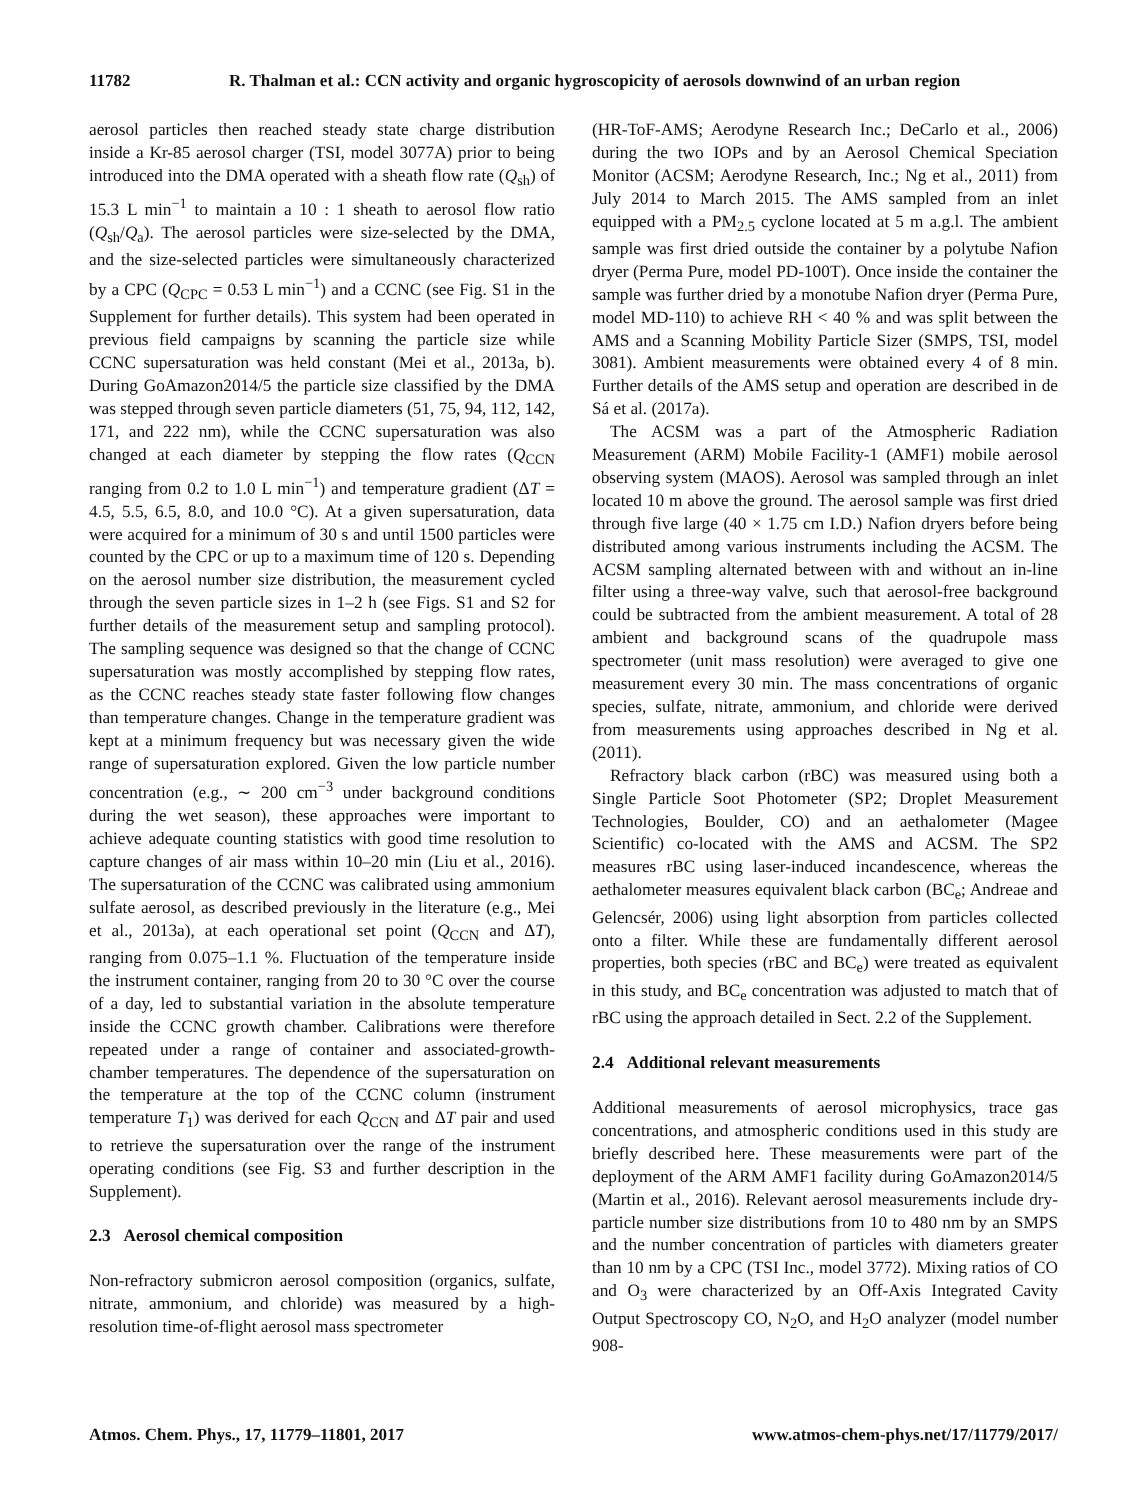11782 R. Thalman et al.: CCN activity and organic hygroscopicity of aerosols downwind of an urban region
aerosol particles then reached steady state charge distribution inside a Kr-85 aerosol charger (TSI, model 3077A) prior to being introduced into the DMA operated with a sheath flow rate (Q<sub>sh</sub>) of 15.3 L min<sup>−1</sup> to maintain a 10 : 1 sheath to aerosol flow ratio (Q<sub>sh</sub>/Q<sub>a</sub>). The aerosol particles were size-selected by the DMA, and the size-selected particles were simultaneously characterized by a CPC (Q<sub>CPC</sub> = 0.53 L min<sup>−1</sup>) and a CCNC (see Fig. S1 in the Supplement for further details). This system had been operated in previous field campaigns by scanning the particle size while CCNC supersaturation was held constant (Mei et al., 2013a, b). During GoAmazon2014/5 the particle size classified by the DMA was stepped through seven particle diameters (51, 75, 94, 112, 142, 171, and 222 nm), while the CCNC supersaturation was also changed at each diameter by stepping the flow rates (Q<sub>CCN</sub> ranging from 0.2 to 1.0 L min<sup>−1</sup>) and temperature gradient (ΔT = 4.5, 5.5, 6.5, 8.0, and 10.0 °C). At a given supersaturation, data were acquired for a minimum of 30 s and until 1500 particles were counted by the CPC or up to a maximum time of 120 s. Depending on the aerosol number size distribution, the measurement cycled through the seven particle sizes in 1–2 h (see Figs. S1 and S2 for further details of the measurement setup and sampling protocol). The sampling sequence was designed so that the change of CCNC supersaturation was mostly accomplished by stepping flow rates, as the CCNC reaches steady state faster following flow changes than temperature changes. Change in the temperature gradient was kept at a minimum frequency but was necessary given the wide range of supersaturation explored. Given the low particle number concentration (e.g., ∼ 200 cm<sup>−3</sup> under background conditions during the wet season), these approaches were important to achieve adequate counting statistics with good time resolution to capture changes of air mass within 10–20 min (Liu et al., 2016). The supersaturation of the CCNC was calibrated using ammonium sulfate aerosol, as described previously in the literature (e.g., Mei et al., 2013a), at each operational set point (Q<sub>CCN</sub> and ΔT), ranging from 0.075–1.1 %. Fluctuation of the temperature inside the instrument container, ranging from 20 to 30 °C over the course of a day, led to substantial variation in the absolute temperature inside the CCNC growth chamber. Calibrations were therefore repeated under a range of container and associated-growth-chamber temperatures. The dependence of the supersaturation on the temperature at the top of the CCNC column (instrument temperature T<sub>1</sub>) was derived for each Q<sub>CCN</sub> and ΔT pair and used to retrieve the supersaturation over the range of the instrument operating conditions (see Fig. S3 and further description in the Supplement).
2.3 Aerosol chemical composition
Non-refractory submicron aerosol composition (organics, sulfate, nitrate, ammonium, and chloride) was measured by a high-resolution time-of-flight aerosol mass spectrometer
(HR-ToF-AMS; Aerodyne Research Inc.; DeCarlo et al., 2006) during the two IOPs and by an Aerosol Chemical Speciation Monitor (ACSM; Aerodyne Research, Inc.; Ng et al., 2011) from July 2014 to March 2015. The AMS sampled from an inlet equipped with a PM<sub>2.5</sub> cyclone located at 5 m a.g.l. The ambient sample was first dried outside the container by a polytube Nafion dryer (Perma Pure, model PD-100T). Once inside the container the sample was further dried by a monotube Nafion dryer (Perma Pure, model MD-110) to achieve RH < 40 % and was split between the AMS and a Scanning Mobility Particle Sizer (SMPS, TSI, model 3081). Ambient measurements were obtained every 4 of 8 min. Further details of the AMS setup and operation are described in de Sá et al. (2017a).
The ACSM was a part of the Atmospheric Radiation Measurement (ARM) Mobile Facility-1 (AMF1) mobile aerosol observing system (MAOS). Aerosol was sampled through an inlet located 10 m above the ground. The aerosol sample was first dried through five large (40 × 1.75 cm I.D.) Nafion dryers before being distributed among various instruments including the ACSM. The ACSM sampling alternated between with and without an in-line filter using a three-way valve, such that aerosol-free background could be subtracted from the ambient measurement. A total of 28 ambient and background scans of the quadrupole mass spectrometer (unit mass resolution) were averaged to give one measurement every 30 min. The mass concentrations of organic species, sulfate, nitrate, ammonium, and chloride were derived from measurements using approaches described in Ng et al. (2011).
Refractory black carbon (rBC) was measured using both a Single Particle Soot Photometer (SP2; Droplet Measurement Technologies, Boulder, CO) and an aethalometer (Magee Scientific) co-located with the AMS and ACSM. The SP2 measures rBC using laser-induced incandescence, whereas the aethalometer measures equivalent black carbon (BC<sub>e</sub>; Andreae and Gelencsér, 2006) using light absorption from particles collected onto a filter. While these are fundamentally different aerosol properties, both species (rBC and BC<sub>e</sub>) were treated as equivalent in this study, and BC<sub>e</sub> concentration was adjusted to match that of rBC using the approach detailed in Sect. 2.2 of the Supplement.
2.4 Additional relevant measurements
Additional measurements of aerosol microphysics, trace gas concentrations, and atmospheric conditions used in this study are briefly described here. These measurements were part of the deployment of the ARM AMF1 facility during GoAmazon2014/5 (Martin et al., 2016). Relevant aerosol measurements include dry-particle number size distributions from 10 to 480 nm by an SMPS and the number concentration of particles with diameters greater than 10 nm by a CPC (TSI Inc., model 3772). Mixing ratios of CO and O<sub>3</sub> were characterized by an Off-Axis Integrated Cavity Output Spectroscopy CO, N<sub>2</sub>O, and H<sub>2</sub>O analyzer (model number 908-
Atmos. Chem. Phys., 17, 11779–11801, 2017 www.atmos-chem-phys.net/17/11779/2017/